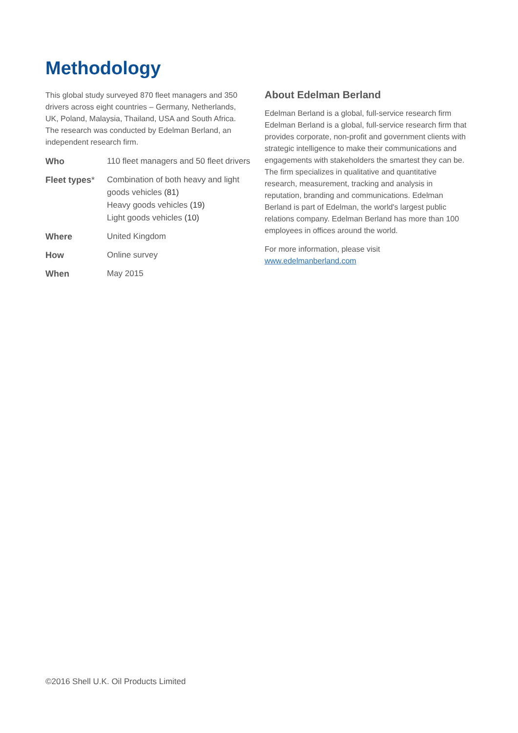Methodology
This global study surveyed 870 fleet managers and 350 drivers across eight countries – Germany, Netherlands, UK, Poland, Malaysia, Thailand, USA and South Africa. The research was conducted by Edelman Berland, an independent research firm.
| Who | 110 fleet managers and 50 fleet drivers |
| Fleet types * | Combination of both heavy and light goods vehicles (81) Heavy goods vehicles (19) Light goods vehicles (10) |
| Where | United Kingdom |
| How | Online survey |
| When | May 2015 |
About Edelman Berland
Edelman Berland is a global, full-service research firm Edelman Berland is a global, full-service research firm that provides corporate, non-profit and government clients with strategic intelligence to make their communications and engagements with stakeholders the smartest they can be. The firm specializes in qualitative and quantitative research, measurement, tracking and analysis in reputation, branding and communications. Edelman Berland is part of Edelman, the world's largest public relations company. Edelman Berland has more than 100 employees in offices around the world.
For more information, please visit
www.edelmanberland.com
©2016 Shell U.K. Oil Products Limited